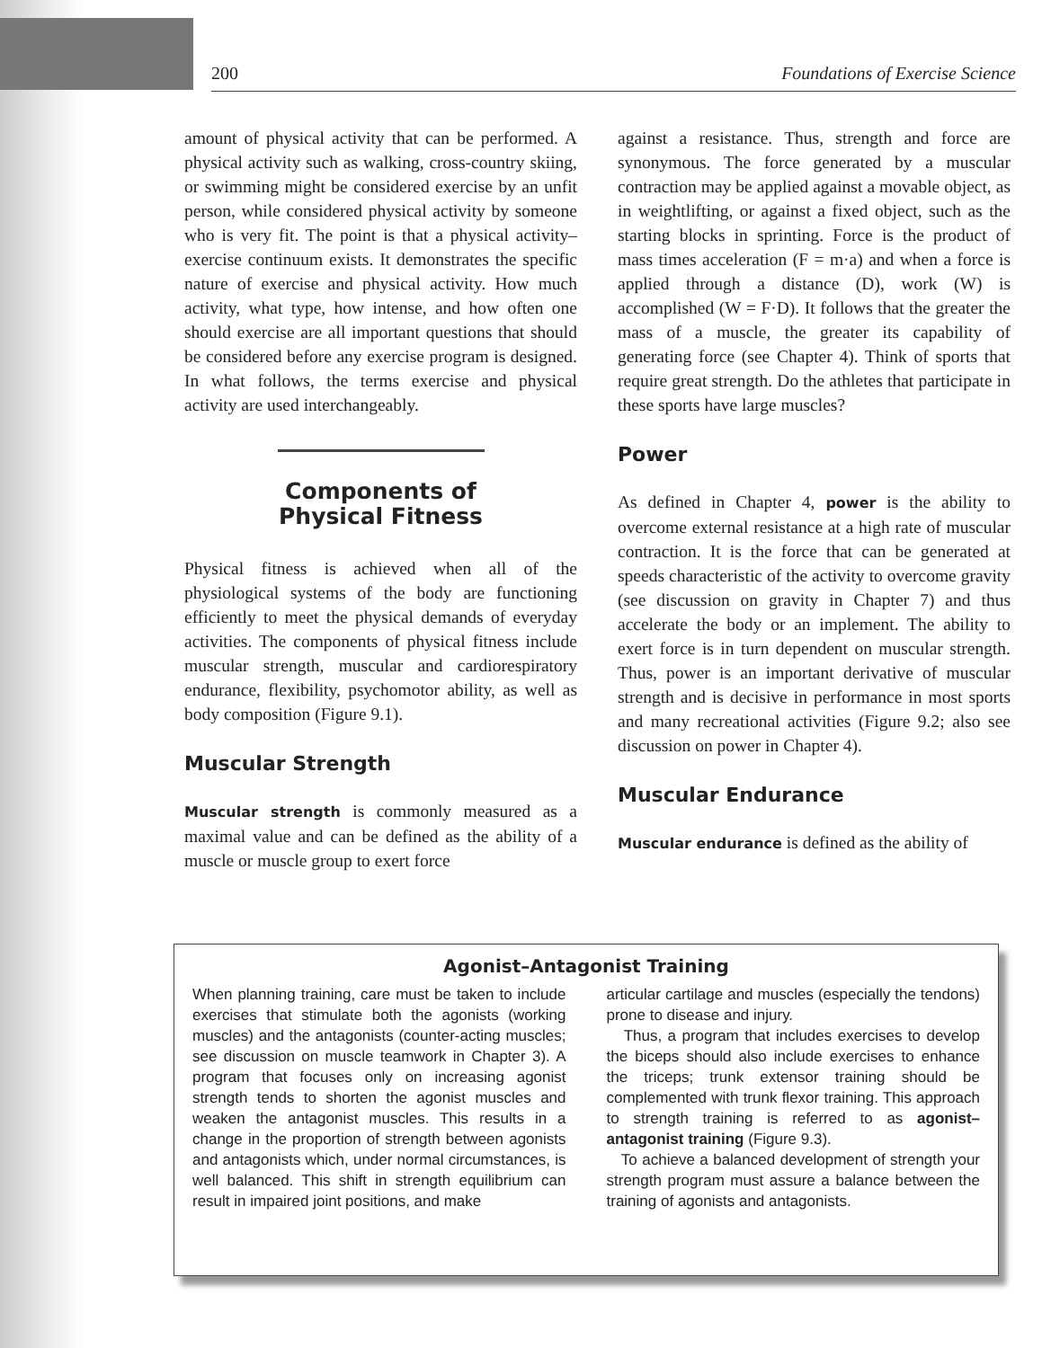200 Foundations of Exercise Science
amount of physical activity that can be performed. A physical activity such as walking, cross-country skiing, or swimming might be considered exercise by an unfit person, while considered physical activity by someone who is very fit. The point is that a physical activity–exercise continuum exists. It demonstrates the specific nature of exercise and physical activity. How much activity, what type, how intense, and how often one should exercise are all important questions that should be considered before any exercise program is designed. In what follows, the terms exercise and physical activity are used interchangeably.
Components of
Physical Fitness
Physical fitness is achieved when all of the physiological systems of the body are functioning efficiently to meet the physical demands of everyday activities. The components of physical fitness include muscular strength, muscular and cardiorespiratory endurance, flexibility, psychomotor ability, as well as body composition (Figure 9.1).
Muscular Strength
Muscular strength is commonly measured as a maximal value and can be defined as the ability of a muscle or muscle group to exert force
against a resistance. Thus, strength and force are synonymous. The force generated by a muscular contraction may be applied against a movable object, as in weightlifting, or against a fixed object, such as the starting blocks in sprinting. Force is the product of mass times acceleration (F = m·a) and when a force is applied through a distance (D), work (W) is accomplished (W = F·D). It follows that the greater the mass of a muscle, the greater its capability of generating force (see Chapter 4). Think of sports that require great strength. Do the athletes that participate in these sports have large muscles?
Power
As defined in Chapter 4, power is the ability to overcome external resistance at a high rate of muscular contraction. It is the force that can be generated at speeds characteristic of the activity to overcome gravity (see discussion on gravity in Chapter 7) and thus accelerate the body or an implement. The ability to exert force is in turn dependent on muscular strength. Thus, power is an important derivative of muscular strength and is decisive in performance in most sports and many recreational activities (Figure 9.2; also see discussion on power in Chapter 4).
Muscular Endurance
Muscular endurance is defined as the ability of
Agonist–Antagonist Training
When planning training, care must be taken to include exercises that stimulate both the agonists (working muscles) and the antagonists (counter-acting muscles; see discussion on muscle teamwork in Chapter 3). A program that focuses only on increasing agonist strength tends to shorten the agonist muscles and weaken the antagonist muscles. This results in a change in the proportion of strength between agonists and antagonists which, under normal circumstances, is well balanced. This shift in strength equilibrium can result in impaired joint positions, and make
articular cartilage and muscles (especially the tendons) prone to disease and injury.
Thus, a program that includes exercises to develop the biceps should also include exercises to enhance the triceps; trunk extensor training should be complemented with trunk flexor training. This approach to strength training is referred to as agonist–antagonist training (Figure 9.3).
To achieve a balanced development of strength your strength program must assure a balance between the training of agonists and antagonists.